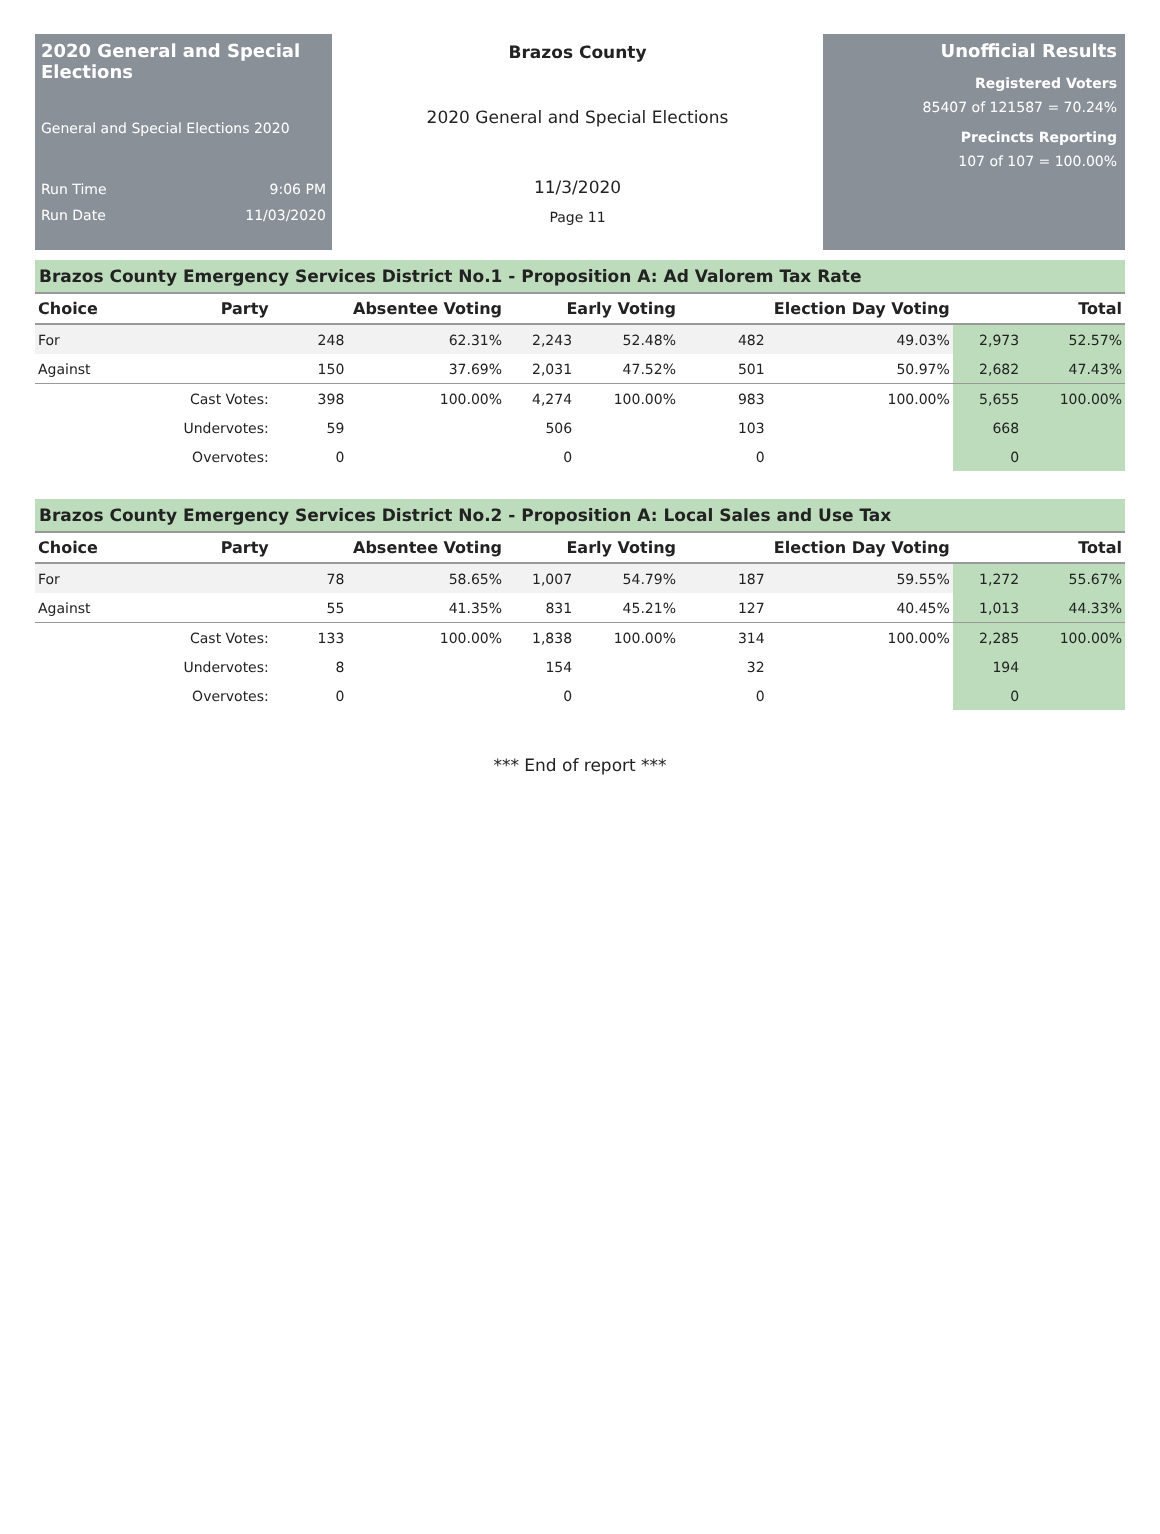2020 General and Special Elections
General and Special Elections 2020
Run Time 9:06 PM
Run Date 11/03/2020
Brazos County
2020 General and Special Elections
11/3/2020
Page 11
Unofficial Results
Registered Voters
85407 of 121587 = 70.24%
Precincts Reporting
107 of 107 = 100.00%
Brazos County Emergency Services District No.1 - Proposition A: Ad Valorem Tax Rate
| Choice | Party | Absentee Voting | | Early Voting | | Election Day Voting | | Total | |
| --- | --- | --- | --- | --- | --- | --- | --- | --- | --- |
| For | | 248 | 62.31% | 2,243 | 52.48% | 482 | 49.03% | 2,973 | 52.57% |
| Against | | 150 | 37.69% | 2,031 | 47.52% | 501 | 50.97% | 2,682 | 47.43% |
| | Cast Votes: | 398 | 100.00% | 4,274 | 100.00% | 983 | 100.00% | 5,655 | 100.00% |
| | Undervotes: | 59 | | 506 | | 103 | | 668 | |
| | Overvotes: | 0 | | 0 | | 0 | | 0 | |
Brazos County Emergency Services District No.2 - Proposition A: Local Sales and Use Tax
| Choice | Party | Absentee Voting | | Early Voting | | Election Day Voting | | Total | |
| --- | --- | --- | --- | --- | --- | --- | --- | --- | --- |
| For | | 78 | 58.65% | 1,007 | 54.79% | 187 | 59.55% | 1,272 | 55.67% |
| Against | | 55 | 41.35% | 831 | 45.21% | 127 | 40.45% | 1,013 | 44.33% |
| | Cast Votes: | 133 | 100.00% | 1,838 | 100.00% | 314 | 100.00% | 2,285 | 100.00% |
| | Undervotes: | 8 | | 154 | | 32 | | 194 | |
| | Overvotes: | 0 | | 0 | | 0 | | 0 | |
*** End of report ***